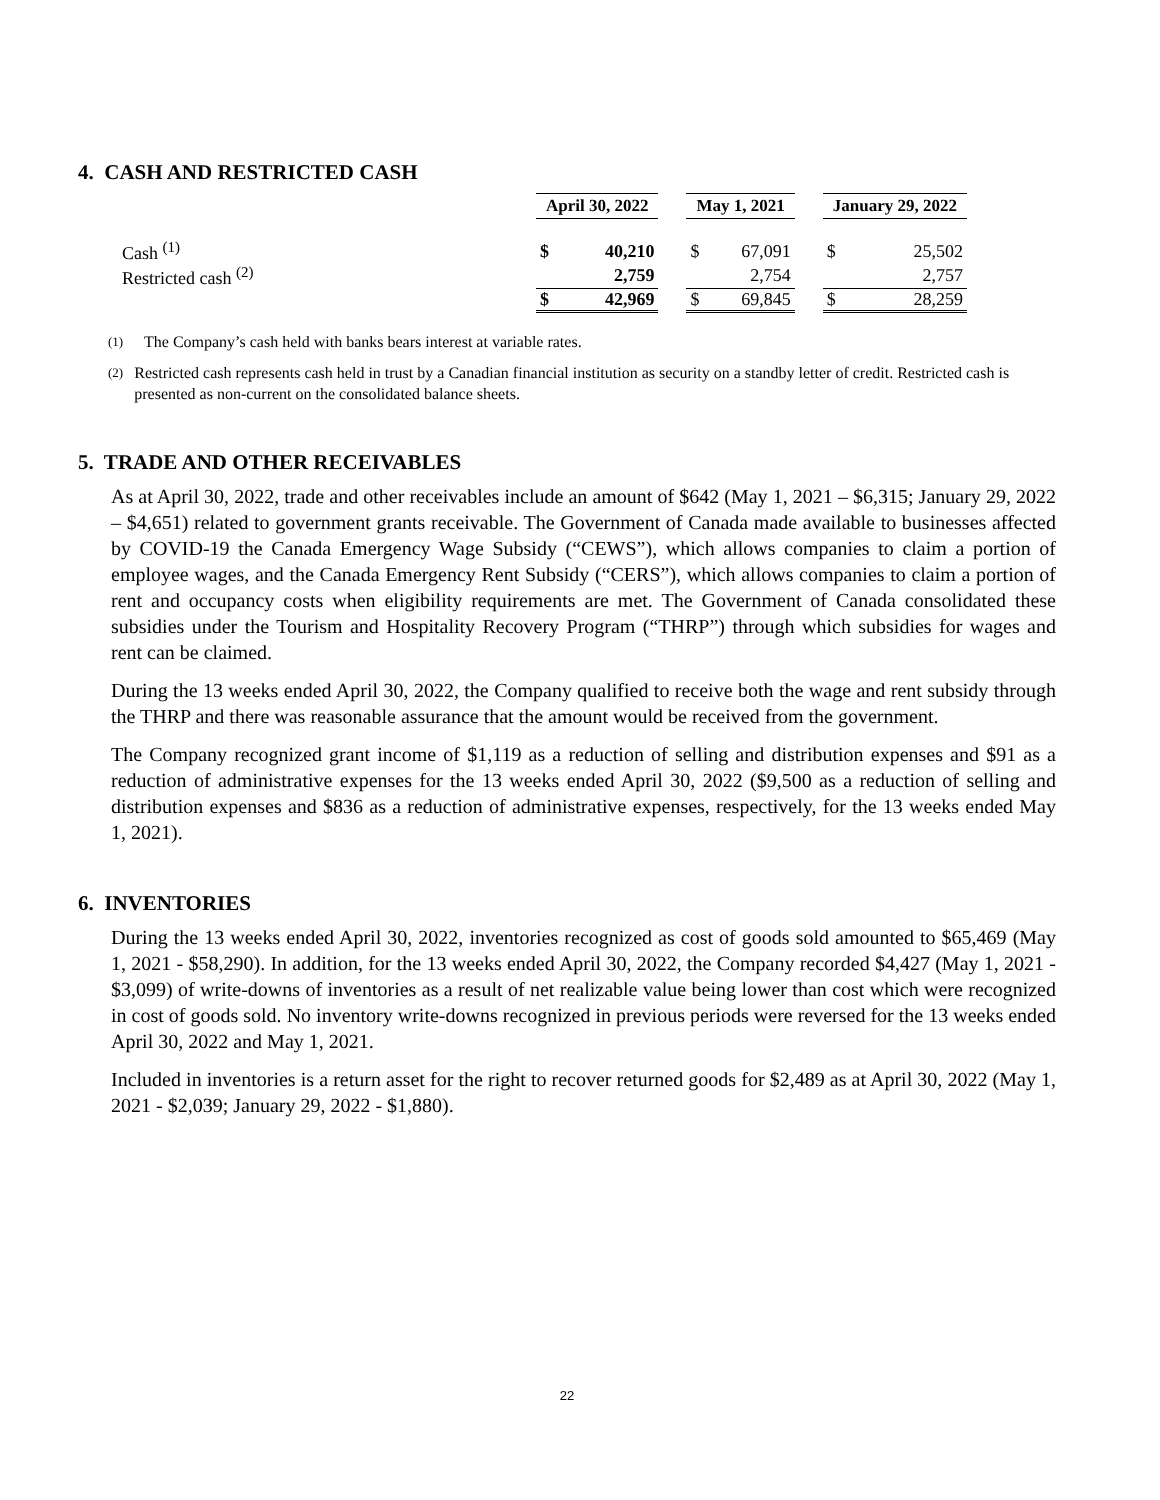4. CASH AND RESTRICTED CASH
| | April 30, 2022 | | | May 1, 2021 | | | January 29, 2022 | |
| Cash <sup>(1)</sup> | $ | 40,210 | | $ | 67,091 | | $ | 25,502 |
| Restricted cash <sup>(2)</sup> | | 2,759 | | | 2,754 | | | 2,757 |
| | $ | 42,969 | | $ | 69,845 | | $ | 28,259 |
(1)
The Company’s cash held with banks bears interest at variable rates.
(2)
Restricted cash represents cash held in trust by a Canadian financial institution as security on a standby letter of credit. Restricted cash is presented as non-current on the consolidated balance sheets.
5. TRADE AND OTHER RECEIVABLES
As at April 30, 2022, trade and other receivables include an amount of $642 (May 1, 2021 – $6,315; January 29, 2022 – $4,651) related to government grants receivable. The Government of Canada made available to businesses affected by COVID-19 the Canada Emergency Wage Subsidy (“CEWS”), which allows companies to claim a portion of employee wages, and the Canada Emergency Rent Subsidy (“CERS”), which allows companies to claim a portion of rent and occupancy costs when eligibility requirements are met. The Government of Canada consolidated these subsidies under the Tourism and Hospitality Recovery Program (“THRP”) through which subsidies for wages and rent can be claimed.
During the 13 weeks ended April 30, 2022, the Company qualified to receive both the wage and rent subsidy through the THRP and there was reasonable assurance that the amount would be received from the government.
The Company recognized grant income of $1,119 as a reduction of selling and distribution expenses and $91 as a reduction of administrative expenses for the 13 weeks ended April 30, 2022 ($9,500 as a reduction of selling and distribution expenses and $836 as a reduction of administrative expenses, respectively, for the 13 weeks ended May 1, 2021).
6. INVENTORIES
During the 13 weeks ended April 30, 2022, inventories recognized as cost of goods sold amounted to $65,469 (May 1, 2021 - $58,290). In addition, for the 13 weeks ended April 30, 2022, the Company recorded $4,427 (May 1, 2021 - $3,099) of write-downs of inventories as a result of net realizable value being lower than cost which were recognized in cost of goods sold. No inventory write-downs recognized in previous periods were reversed for the 13 weeks ended April 30, 2022 and May 1, 2021.
Included in inventories is a return asset for the right to recover returned goods for $2,489 as at April 30, 2022 (May 1, 2021 - $2,039; January 29, 2022 - $1,880).
22